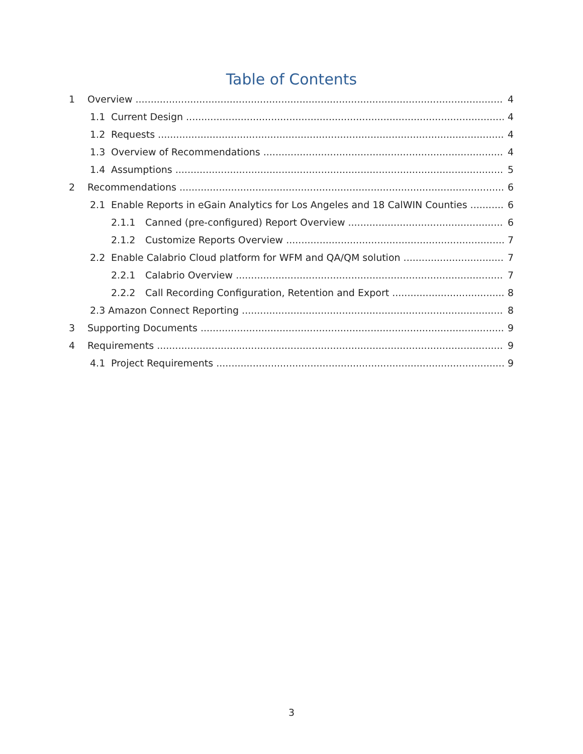Table of Contents
1 Overview 4
1.1 Current Design 4
1.2 Requests 4
1.3 Overview of Recommendations 4
1.4 Assumptions 5
2 Recommendations 6
2.1 Enable Reports in eGain Analytics for Los Angeles and 18 CalWIN Counties 6
2.1.1 Canned (pre-configured) Report Overview 6
2.1.2 Customize Reports Overview 7
2.2 Enable Calabrio Cloud platform for WFM and QA/QM solution 7
2.2.1 Calabrio Overview 7
2.2.2 Call Recording Configuration, Retention and Export 8
2.3 Amazon Connect Reporting 8
3 Supporting Documents 9
4 Requirements 9
4.1 Project Requirements 9
3